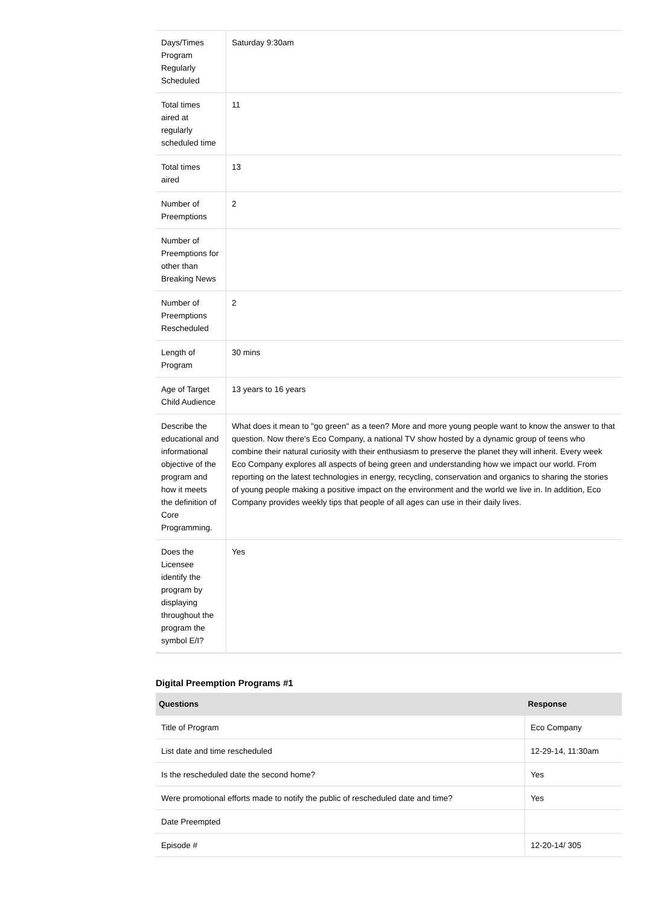| Days/Times Program Regularly Scheduled | Saturday 9:30am |
| Total times aired at regularly scheduled time | 11 |
| Total times aired | 13 |
| Number of Preemptions | 2 |
| Number of Preemptions for other than Breaking News | |
| Number of Preemptions Rescheduled | 2 |
| Length of Program | 30 mins |
| Age of Target Child Audience | 13 years to 16 years |
| Describe the educational and informational objective of the program and how it meets the definition of Core Programming. | What does it mean to "go green" as a teen? More and more young people want to know the answer to that question. Now there's Eco Company, a national TV show hosted by a dynamic group of teens who combine their natural curiosity with their enthusiasm to preserve the planet they will inherit. Every week Eco Company explores all aspects of being green and understanding how we impact our world. From reporting on the latest technologies in energy, recycling, conservation and organics to sharing the stories of young people making a positive impact on the environment and the world we live in. In addition, Eco Company provides weekly tips that people of all ages can use in their daily lives. |
| Does the Licensee identify the program by displaying throughout the program the symbol E/I? | Yes |
Digital Preemption Programs #1
| Questions | Response |
| --- | --- |
| Title of Program | Eco Company |
| List date and time rescheduled | 12-29-14, 11:30am |
| Is the rescheduled date the second home? | Yes |
| Were promotional efforts made to notify the public of rescheduled date and time? | Yes |
| Date Preempted | |
| Episode # | 12-20-14/ 305 |